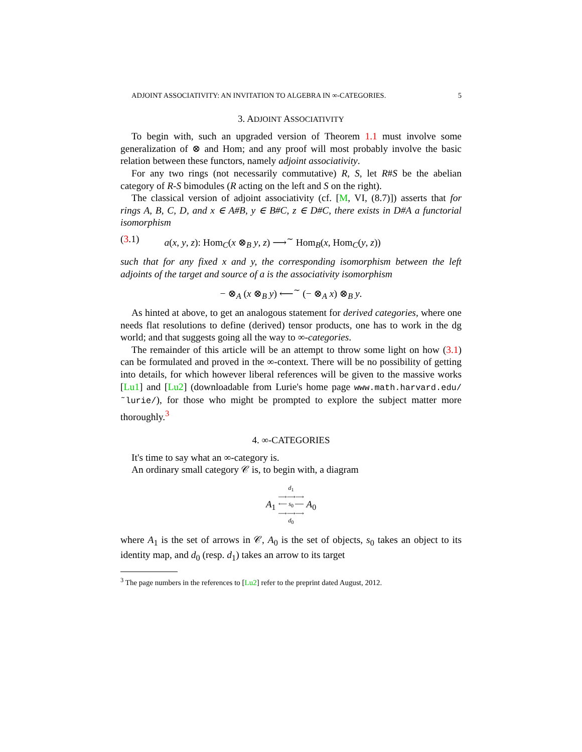ADJOINT ASSOCIATIVITY: AN INVITATION TO ALGEBRA IN ∞-CATEGORIES. 5
3. ADJOINT ASSOCIATIVITY
To begin with, such an upgraded version of Theorem 1.1 must involve some generalization of ⊗ and Hom; and any proof will most probably involve the basic relation between these functors, namely adjoint associativity.
For any two rings (not necessarily commutative) R, S, let R#S be the abelian category of R-S bimodules (R acting on the left and S on the right).
The classical version of adjoint associativity (cf. [M, VI, (8.7)]) asserts that for rings A, B, C, D, and x ∈ A#B, y ∈ B#C, z ∈ D#C, there exists in D#A a functorial isomorphism
(3.1) a(x, y, z): Hom<sub>C</sub>(x ⊗<sub>B</sub> y, z) ⟶<sup>∼</sup> Hom<sub>B</sub>(x, Hom<sub>C</sub>(y, z))
such that for any fixed x and y, the corresponding isomorphism between the left adjoints of the target and source of a is the associativity isomorphism
− ⊗<sub>A</sub> (x ⊗<sub>B</sub> y) ⟵<sup>∼</sup> (− ⊗<sub>A</sub> x) ⊗<sub>B</sub> y.
As hinted at above, to get an analogous statement for derived categories, where one needs flat resolutions to define (derived) tensor products, one has to work in the dg world; and that suggests going all the way to ∞-categories.
The remainder of this article will be an attempt to throw some light on how (3.1) can be formulated and proved in the ∞-context. There will be no possibility of getting into details, for which however liberal references will be given to the massive works [Lu1] and [Lu2] (downloadable from Lurie's home page www.math.harvard.edu/˜lurie/), for those who might be prompted to explore the subject matter more thoroughly.<sup>3</sup>
4. ∞-CATEGORIES
It's time to say what an ∞-category is.
An ordinary small category 𝒞 is, to begin with, a diagram
A<sub>1</sub> d<sub>1</sub>
⟶⟶⟶
⟵ s<sub>0</sub> ──
⟶⟶⟶
d<sub>0</sub> A<sub>0</sub>
where A<sub>1</sub> is the set of arrows in 𝒞, A<sub>0</sub> is the set of objects, s<sub>0</sub> takes an object to its identity map, and d<sub>0</sub> (resp. d<sub>1</sub>) takes an arrow to its target
<sup>3</sup> The page numbers in the references to [Lu2] refer to the preprint dated August, 2012.